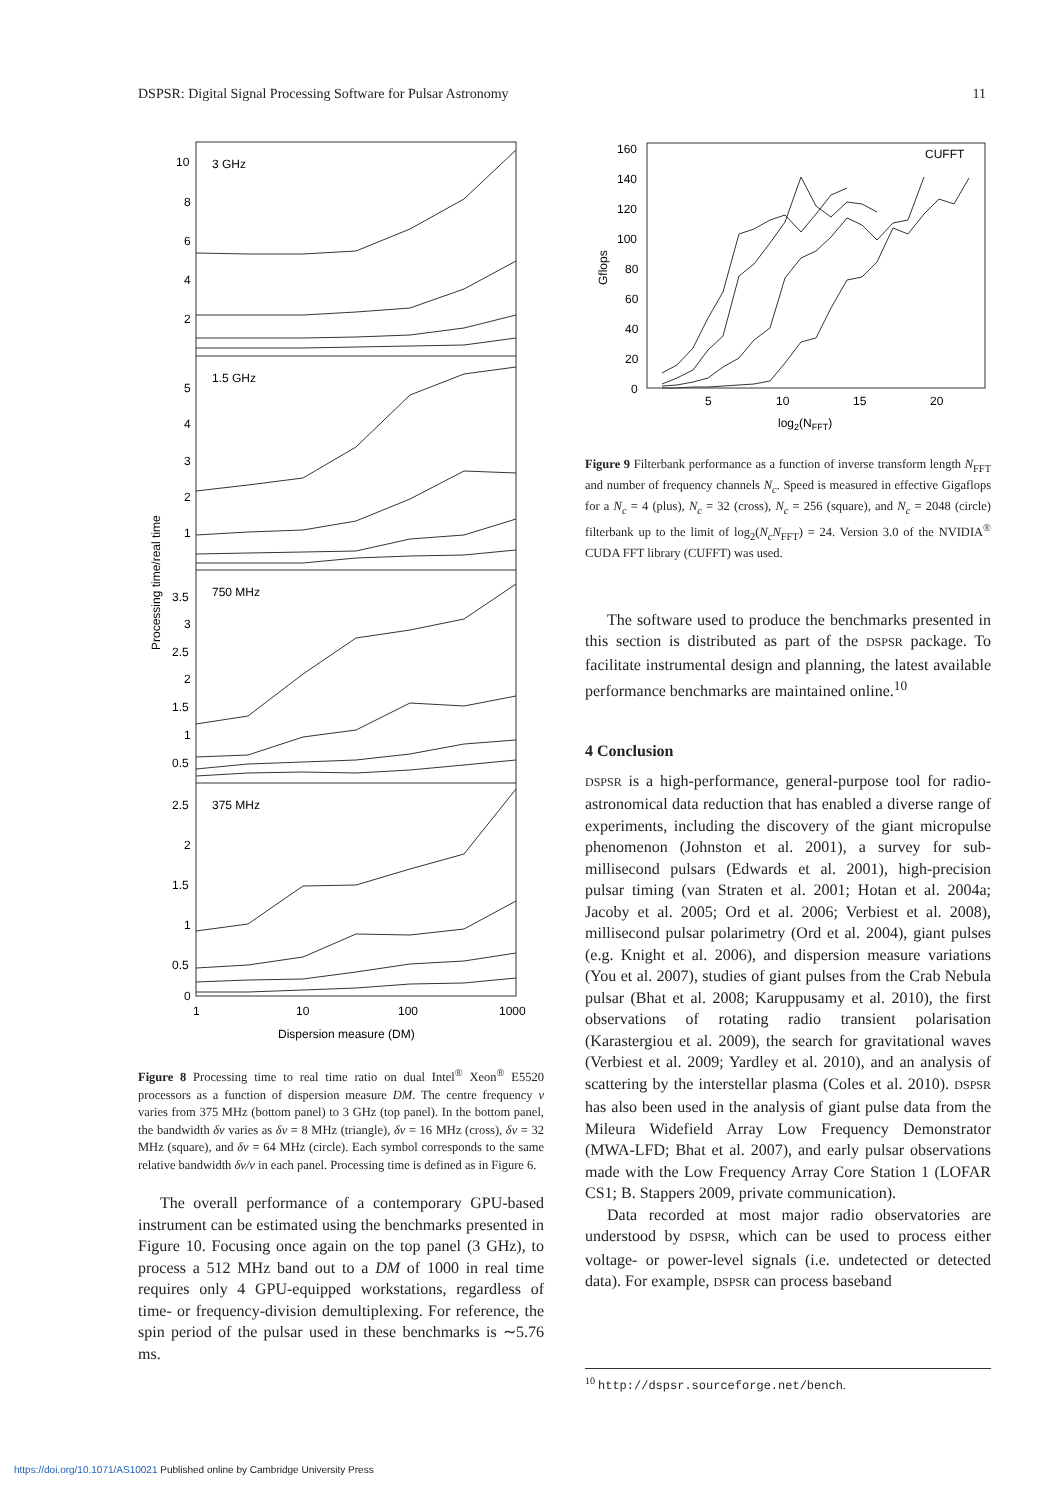DSPSR: Digital Signal Processing Software for Pulsar Astronomy 11
3 GHz
1.5 GHz
750 MHz
375 MHz
10
8
6
4
2
5
4
3
2
1
3.5
3
2.5
2
1.5
1
0.5
2.5
2
1.5
1
0.5
0
1
10
100
1000
Dispersion measure (DM)
Processing time/real time
Figure 8 Processing time to real time ratio on dual Intel<sup>®</sup> Xeon<sup>®</sup> E5520 processors as a function of dispersion measure DM. The centre frequency v varies from 375 MHz (bottom panel) to 3 GHz (top panel). In the bottom panel, the bandwidth δv varies as δv = 8 MHz (triangle), δv = 16 MHz (cross), δv = 32 MHz (square), and δv = 64 MHz (circle). Each symbol corresponds to the same relative bandwidth δv/v in each panel. Processing time is defined as in Figure 6.
The overall performance of a contemporary GPU-based instrument can be estimated using the benchmarks presented in Figure 10. Focusing once again on the top panel (3 GHz), to process a 512 MHz band out to a DM of 1000 in real time requires only 4 GPU-equipped workstations, regardless of time- or frequency-division demultiplexing. For reference, the spin period of the pulsar used in these benchmarks is ∼5.76 ms.
160
140
120
100
80
60
40
20
0
5
10
15
20
CUFFT
log2(NFFT)
Gflops
Figure 9 Filterbank performance as a function of inverse transform length N<sub>FFT</sub> and number of frequency channels N<sub>c</sub>. Speed is measured in effective Gigaflops for a N<sub>c</sub> = 4 (plus), N<sub>c</sub> = 32 (cross), N<sub>c</sub> = 256 (square), and N<sub>c</sub> = 2048 (circle) filterbank up to the limit of log<sub>2</sub>(N<sub>c</sub>N<sub>FFT</sub>) = 24. Version 3.0 of the NVIDIA<sup>®</sup> CUDA FFT library (CUFFT) was used.
The software used to produce the benchmarks presented in this section is distributed as part of the DSPSR package. To facilitate instrumental design and planning, the latest available performance benchmarks are maintained online.<sup>10</sup>
4 Conclusion
DSPSR is a high-performance, general-purpose tool for radio-astronomical data reduction that has enabled a diverse range of experiments, including the discovery of the giant micropulse phenomenon (Johnston et al. 2001), a survey for sub-millisecond pulsars (Edwards et al. 2001), high-precision pulsar timing (van Straten et al. 2001; Hotan et al. 2004a; Jacoby et al. 2005; Ord et al. 2006; Verbiest et al. 2008), millisecond pulsar polarimetry (Ord et al. 2004), giant pulses (e.g. Knight et al. 2006), and dispersion measure variations (You et al. 2007), studies of giant pulses from the Crab Nebula pulsar (Bhat et al. 2008; Karuppusamy et al. 2010), the first observations of rotating radio transient polarisation (Karastergiou et al. 2009), the search for gravitational waves (Verbiest et al. 2009; Yardley et al. 2010), and an analysis of scattering by the interstellar plasma (Coles et al. 2010). DSPSR has also been used in the analysis of giant pulse data from the Mileura Widefield Array Low Frequency Demonstrator (MWA-LFD; Bhat et al. 2007), and early pulsar observations made with the Low Frequency Array Core Station 1 (LOFAR CS1; B. Stappers 2009, private communication).
Data recorded at most major radio observatories are understood by DSPSR, which can be used to process either voltage- or power-level signals (i.e. undetected or detected data). For example, DSPSR can process baseband
<sup>10</sup> http://dspsr.sourceforge.net/bench.
https://doi.org/10.1071/AS10021 Published online by Cambridge University Press